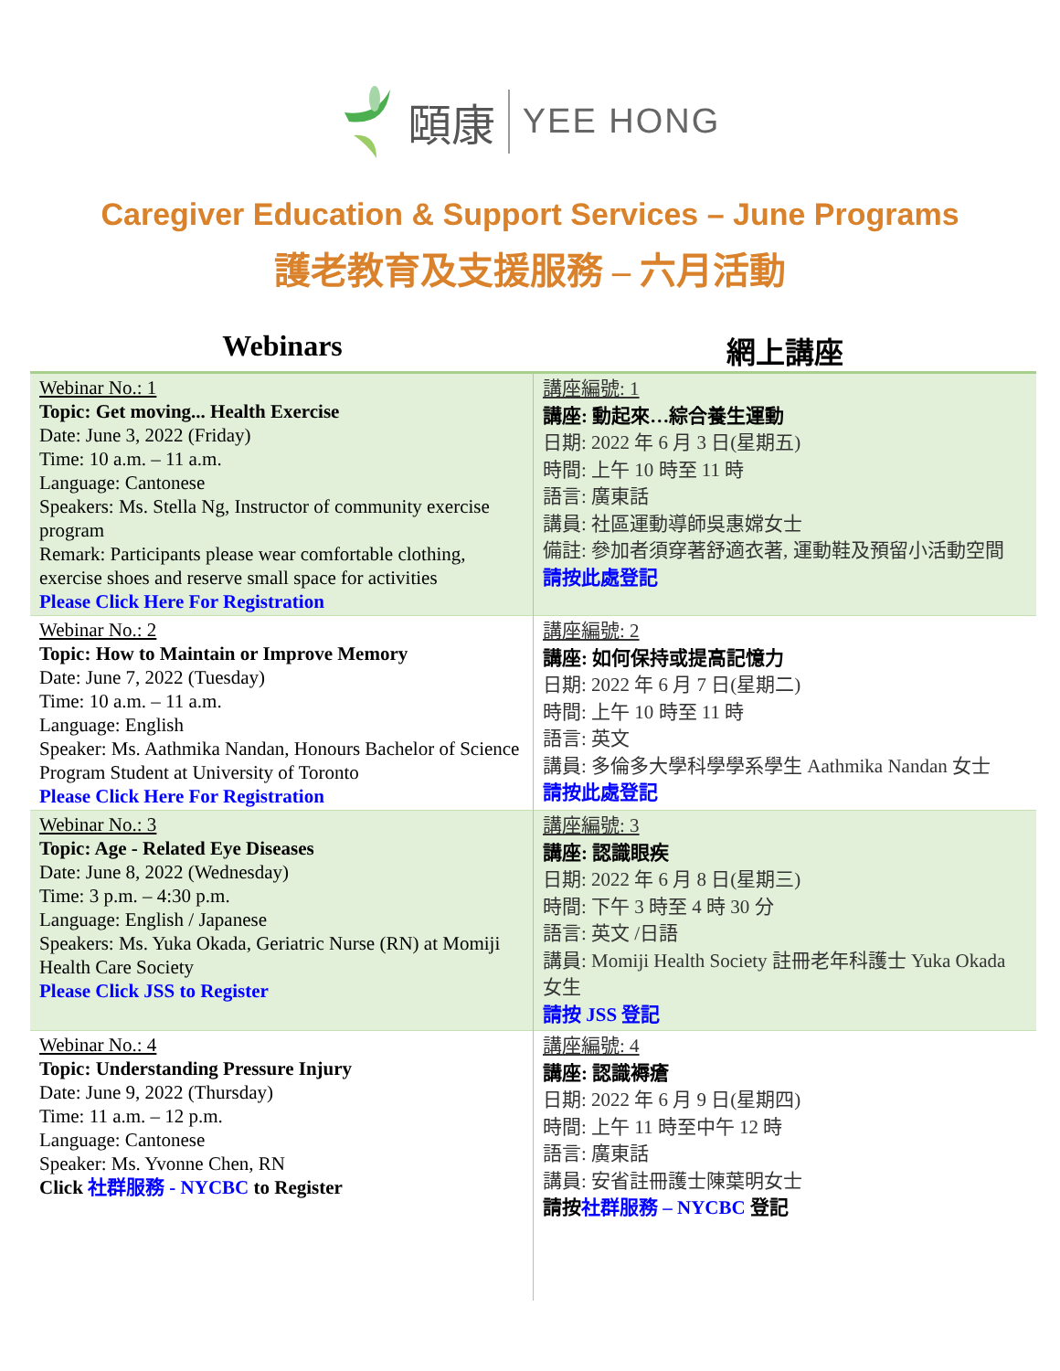頤康
YEE HONG
Caregiver Education & Support Services – June Programs
護老教育及支援服務 – 六月活動
Webinars 網上講座
| Webinar No.: 1 Topic: Get moving... Health Exercise Date: June 3, 2022 (Friday) Time: 10 a.m. – 11 a.m. Language: Cantonese Speakers: Ms. Stella Ng, Instructor of community exercise program Remark: Participants please wear comfortable clothing, exercise shoes and reserve small space for activities Please Click Here For Registration | 講座編號: 1 講座: 動起來…綜合養生運動 日期: 2022 年 6 月 3 日(星期五) 時間: 上午 10 時至 11 時 語言: 廣東話 講員: 社區運動導師吳惠嫦女士 備註: 參加者須穿著舒適衣著, 運動鞋及預留小活動空間 請按此處登記 |
| Webinar No.: 2 Topic: How to Maintain or Improve Memory Date: June 7, 2022 (Tuesday) Time: 10 a.m. – 11 a.m. Language: English Speaker: Ms. Aathmika Nandan, Honours Bachelor of Science Program Student at University of Toronto Please Click Here For Registration | 講座編號: 2 講座: 如何保持或提高記憶力 日期: 2022 年 6 月 7 日(星期二) 時間: 上午 10 時至 11 時 語言: 英文 講員: 多倫多大學科學學系學生 Aathmika Nandan 女士 請按此處登記 |
| Webinar No.: 3 Topic: Age - Related Eye Diseases Date: June 8, 2022 (Wednesday) Time: 3 p.m. – 4:30 p.m. Language: English / Japanese Speakers: Ms. Yuka Okada, Geriatric Nurse (RN) at Momiji Health Care Society Please Click JSS to Register | 講座編號: 3 講座: 認識眼疾 日期: 2022 年 6 月 8 日(星期三) 時間: 下午 3 時至 4 時 30 分 語言: 英文 /日語 講員: Momiji Health Society 註冊老年科護士 Yuka Okada 女生 請按 JSS 登記 |
| Webinar No.: 4 Topic: Understanding Pressure Injury Date: June 9, 2022 (Thursday) Time: 11 a.m. – 12 p.m. Language: Cantonese Speaker: Ms. Yvonne Chen, RN Click 社群服務 - NYCBC to Register | 講座編號: 4 講座: 認識褥瘡 日期: 2022 年 6 月 9 日(星期四) 時間: 上午 11 時至中午 12 時 語言: 廣東話 講員: 安省註冊護士陳葉明女士 請按 社群服務 – NYCBC 登記 |